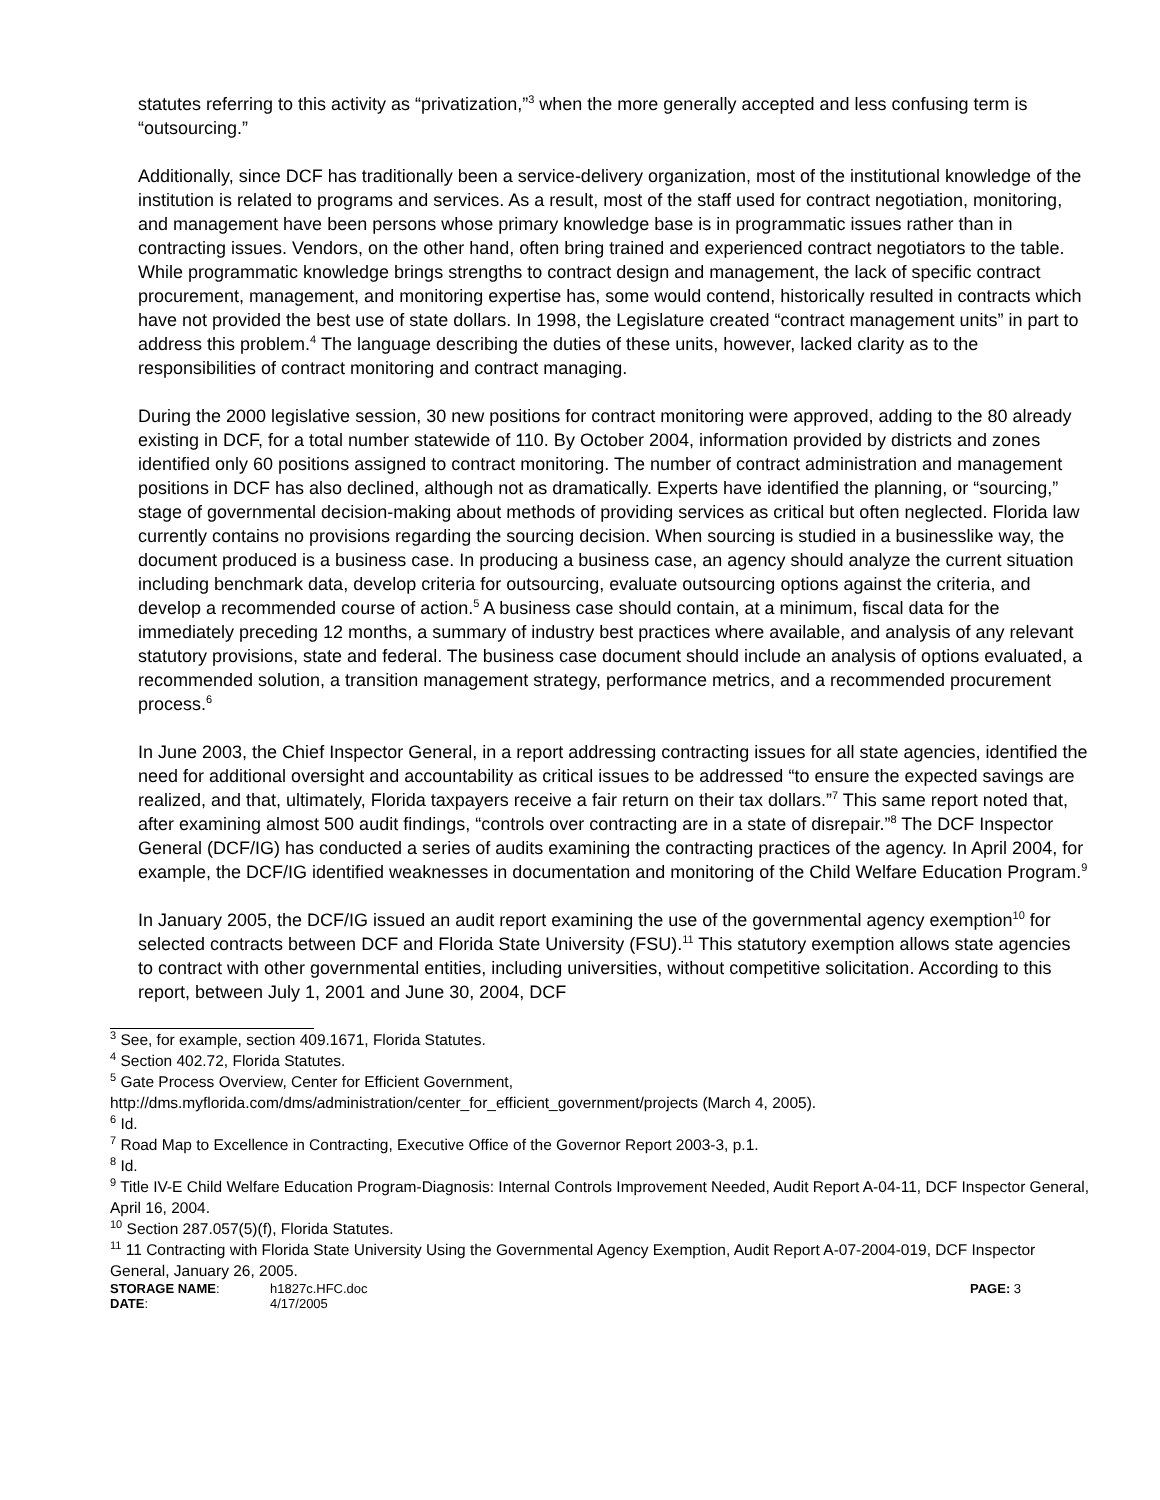statutes referring to this activity as “privatization,”<sup>3</sup> when the more generally accepted and less confusing term is “outsourcing.”
Additionally, since DCF has traditionally been a service-delivery organization, most of the institutional knowledge of the institution is related to programs and services. As a result, most of the staff used for contract negotiation, monitoring, and management have been persons whose primary knowledge base is in programmatic issues rather than in contracting issues. Vendors, on the other hand, often bring trained and experienced contract negotiators to the table. While programmatic knowledge brings strengths to contract design and management, the lack of specific contract procurement, management, and monitoring expertise has, some would contend, historically resulted in contracts which have not provided the best use of state dollars. In 1998, the Legislature created “contract management units” in part to address this problem.<sup>4</sup> The language describing the duties of these units, however, lacked clarity as to the responsibilities of contract monitoring and contract managing.
During the 2000 legislative session, 30 new positions for contract monitoring were approved, adding to the 80 already existing in DCF, for a total number statewide of 110. By October 2004, information provided by districts and zones identified only 60 positions assigned to contract monitoring. The number of contract administration and management positions in DCF has also declined, although not as dramatically. Experts have identified the planning, or “sourcing,” stage of governmental decision-making about methods of providing services as critical but often neglected. Florida law currently contains no provisions regarding the sourcing decision. When sourcing is studied in a businesslike way, the document produced is a business case. In producing a business case, an agency should analyze the current situation including benchmark data, develop criteria for outsourcing, evaluate outsourcing options against the criteria, and develop a recommended course of action.<sup>5</sup> A business case should contain, at a minimum, fiscal data for the immediately preceding 12 months, a summary of industry best practices where available, and analysis of any relevant statutory provisions, state and federal. The business case document should include an analysis of options evaluated, a recommended solution, a transition management strategy, performance metrics, and a recommended procurement process.<sup>6</sup>
In June 2003, the Chief Inspector General, in a report addressing contracting issues for all state agencies, identified the need for additional oversight and accountability as critical issues to be addressed “to ensure the expected savings are realized, and that, ultimately, Florida taxpayers receive a fair return on their tax dollars.”<sup>7</sup> This same report noted that, after examining almost 500 audit findings, “controls over contracting are in a state of disrepair.”<sup>8</sup> The DCF Inspector General (DCF/IG) has conducted a series of audits examining the contracting practices of the agency. In April 2004, for example, the DCF/IG identified weaknesses in documentation and monitoring of the Child Welfare Education Program.<sup>9</sup>
In January 2005, the DCF/IG issued an audit report examining the use of the governmental agency exemption<sup>10</sup> for selected contracts between DCF and Florida State University (FSU).<sup>11</sup> This statutory exemption allows state agencies to contract with other governmental entities, including universities, without competitive solicitation. According to this report, between July 1, 2001 and June 30, 2004, DCF
<sup>3</sup> See, for example, section 409.1671, Florida Statutes.
<sup>4</sup> Section 402.72, Florida Statutes.
<sup>5</sup> Gate Process Overview, Center for Efficient Government,
http://dms.myflorida.com/dms/administration/center_for_efficient_government/projects (March 4, 2005).
<sup>6</sup> Id.
<sup>7</sup> Road Map to Excellence in Contracting, Executive Office of the Governor Report 2003-3, p.1.
<sup>8</sup> Id.
<sup>9</sup> Title IV-E Child Welfare Education Program-Diagnosis: Internal Controls Improvement Needed, Audit Report A-04-11, DCF Inspector General, April 16, 2004.
<sup>10</sup> Section 287.057(5)(f), Florida Statutes.
<sup>11</sup> 11 Contracting with Florida State University Using the Governmental Agency Exemption, Audit Report A-07-2004-019, DCF Inspector General, January 26, 2005.
STORAGE NAME:
h1827c.HFC.doc
PAGE: 3
DATE:
4/17/2005